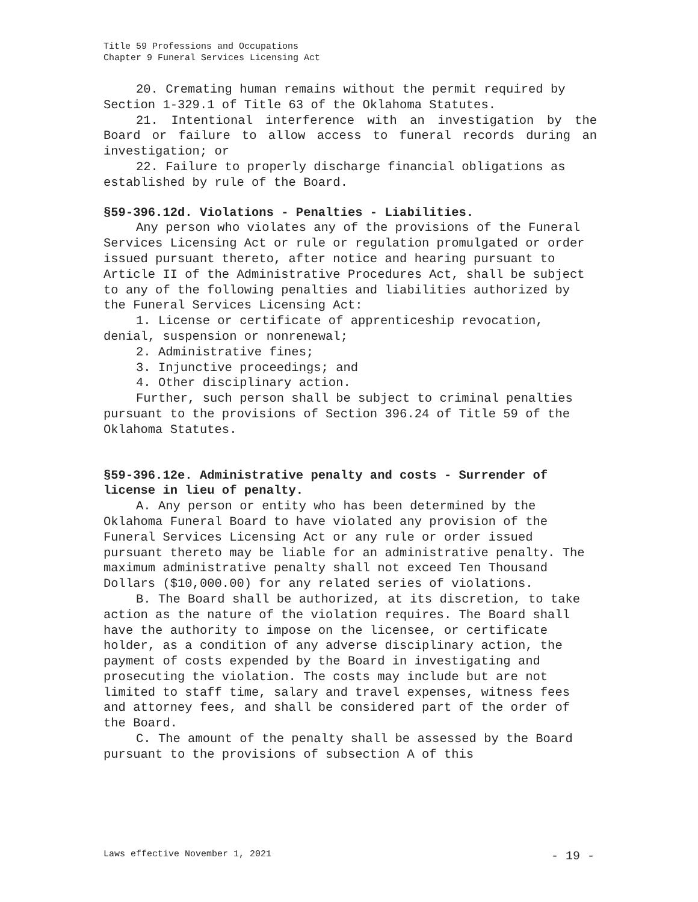Title 59 Professions and Occupations
Chapter 9 Funeral Services Licensing Act
20. Cremating human remains without the permit required by Section 1-329.1 of Title 63 of the Oklahoma Statutes.
21. Intentional interference with an investigation by the Board or failure to allow access to funeral records during an investigation; or
22. Failure to properly discharge financial obligations as established by rule of the Board.
§59-396.12d. Violations - Penalties - Liabilities.
Any person who violates any of the provisions of the Funeral Services Licensing Act or rule or regulation promulgated or order issued pursuant thereto, after notice and hearing pursuant to Article II of the Administrative Procedures Act, shall be subject to any of the following penalties and liabilities authorized by the Funeral Services Licensing Act:
1. License or certificate of apprenticeship revocation, denial, suspension or nonrenewal;
2. Administrative fines;
3. Injunctive proceedings; and
4. Other disciplinary action.
Further, such person shall be subject to criminal penalties pursuant to the provisions of Section 396.24 of Title 59 of the Oklahoma Statutes.
§59-396.12e. Administrative penalty and costs - Surrender of license in lieu of penalty.
A. Any person or entity who has been determined by the Oklahoma Funeral Board to have violated any provision of the Funeral Services Licensing Act or any rule or order issued pursuant thereto may be liable for an administrative penalty. The maximum administrative penalty shall not exceed Ten Thousand Dollars ($10,000.00) for any related series of violations.
B. The Board shall be authorized, at its discretion, to take action as the nature of the violation requires. The Board shall have the authority to impose on the licensee, or certificate holder, as a condition of any adverse disciplinary action, the payment of costs expended by the Board in investigating and prosecuting the violation. The costs may include but are not limited to staff time, salary and travel expenses, witness fees and attorney fees, and shall be considered part of the order of the Board.
C. The amount of the penalty shall be assessed by the Board pursuant to the provisions of subsection A of this
Laws effective November 1, 2021 - 19 -